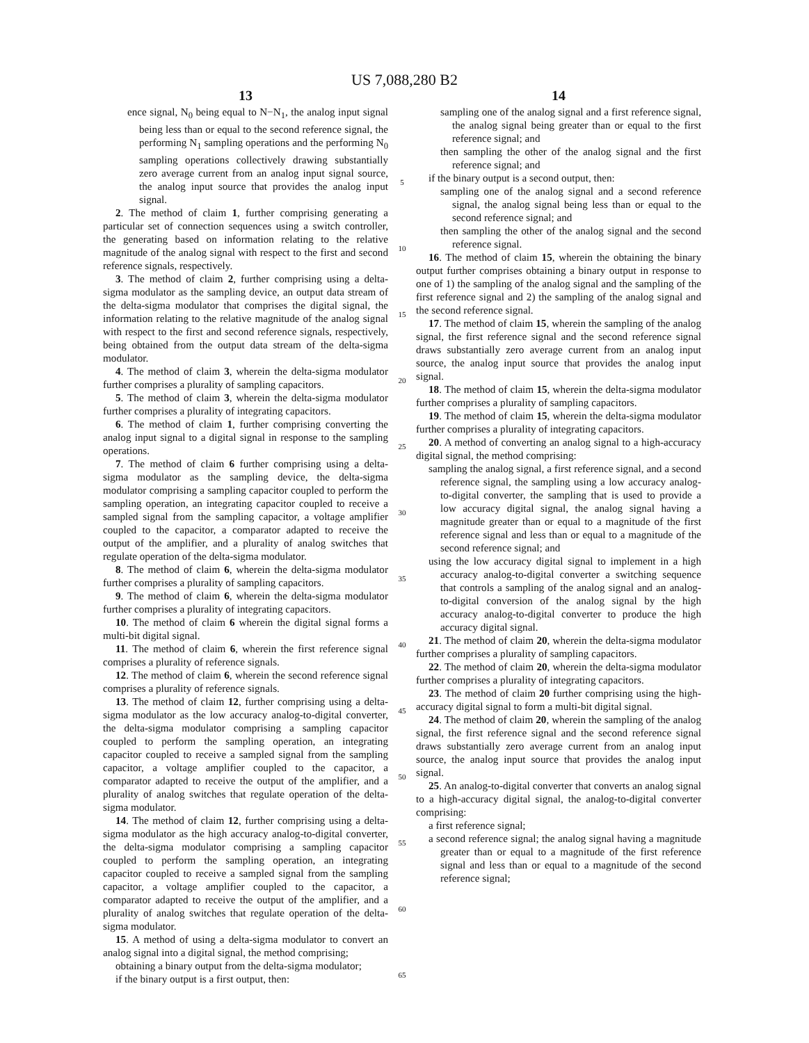US 7,088,280 B2
13
ence signal, N<sub>0</sub> being equal to N−N<sub>1</sub>, the analog input signal being less than or equal to the second reference signal, the performing N<sub>1</sub> sampling operations and the performing N<sub>0</sub> sampling operations collectively drawing substantially zero average current from an analog input signal source, the analog input source that provides the analog input signal.
2. The method of claim 1, further comprising generating a particular set of connection sequences using a switch controller, the generating based on information relating to the relative magnitude of the analog signal with respect to the first and second reference signals, respectively.
3. The method of claim 2, further comprising using a delta-sigma modulator as the sampling device, an output data stream of the delta-sigma modulator that comprises the digital signal, the information relating to the relative magnitude of the analog signal with respect to the first and second reference signals, respectively, being obtained from the output data stream of the delta-sigma modulator.
4. The method of claim 3, wherein the delta-sigma modulator further comprises a plurality of sampling capacitors.
5. The method of claim 3, wherein the delta-sigma modulator further comprises a plurality of integrating capacitors.
6. The method of claim 1, further comprising converting the analog input signal to a digital signal in response to the sampling operations.
7. The method of claim 6 further comprising using a delta-sigma modulator as the sampling device, the delta-sigma modulator comprising a sampling capacitor coupled to perform the sampling operation, an integrating capacitor coupled to receive a sampled signal from the sampling capacitor, a voltage amplifier coupled to the capacitor, a comparator adapted to receive the output of the amplifier, and a plurality of analog switches that regulate operation of the delta-sigma modulator.
8. The method of claim 6, wherein the delta-sigma modulator further comprises a plurality of sampling capacitors.
9. The method of claim 6, wherein the delta-sigma modulator further comprises a plurality of integrating capacitors.
10. The method of claim 6 wherein the digital signal forms a multi-bit digital signal.
11. The method of claim 6, wherein the first reference signal comprises a plurality of reference signals.
12. The method of claim 6, wherein the second reference signal comprises a plurality of reference signals.
13. The method of claim 12, further comprising using a delta-sigma modulator as the low accuracy analog-to-digital converter, the delta-sigma modulator comprising a sampling capacitor coupled to perform the sampling operation, an integrating capacitor coupled to receive a sampled signal from the sampling capacitor, a voltage amplifier coupled to the capacitor, a comparator adapted to receive the output of the amplifier, and a plurality of analog switches that regulate operation of the delta-sigma modulator.
14. The method of claim 12, further comprising using a delta-sigma modulator as the high accuracy analog-to-digital converter, the delta-sigma modulator comprising a sampling capacitor coupled to perform the sampling operation, an integrating capacitor coupled to receive a sampled signal from the sampling capacitor, a voltage amplifier coupled to the capacitor, a comparator adapted to receive the output of the amplifier, and a plurality of analog switches that regulate operation of the delta-sigma modulator.
15. A method of using a delta-sigma modulator to convert an analog signal into a digital signal, the method comprising;
obtaining a binary output from the delta-sigma modulator;
if the binary output is a first output, then:
5
10
15
20
25
30
35
40
45
50
55
60
65
14
sampling one of the analog signal and a first reference signal, the analog signal being greater than or equal to the first reference signal; and
then sampling the other of the analog signal and the first reference signal; and
if the binary output is a second output, then:
sampling one of the analog signal and a second reference signal, the analog signal being less than or equal to the second reference signal; and
then sampling the other of the analog signal and the second reference signal.
16. The method of claim 15, wherein the obtaining the binary output further comprises obtaining a binary output in response to one of 1) the sampling of the analog signal and the sampling of the first reference signal and 2) the sampling of the analog signal and the second reference signal.
17. The method of claim 15, wherein the sampling of the analog signal, the first reference signal and the second reference signal draws substantially zero average current from an analog input source, the analog input source that provides the analog input signal.
18. The method of claim 15, wherein the delta-sigma modulator further comprises a plurality of sampling capacitors.
19. The method of claim 15, wherein the delta-sigma modulator further comprises a plurality of integrating capacitors.
20. A method of converting an analog signal to a high-accuracy digital signal, the method comprising:
sampling the analog signal, a first reference signal, and a second reference signal, the sampling using a low accuracy analog-to-digital converter, the sampling that is used to provide a low accuracy digital signal, the analog signal having a magnitude greater than or equal to a magnitude of the first reference signal and less than or equal to a magnitude of the second reference signal; and
using the low accuracy digital signal to implement in a high accuracy analog-to-digital converter a switching sequence that controls a sampling of the analog signal and an analog-to-digital conversion of the analog signal by the high accuracy analog-to-digital converter to produce the high accuracy digital signal.
21. The method of claim 20, wherein the delta-sigma modulator further comprises a plurality of sampling capacitors.
22. The method of claim 20, wherein the delta-sigma modulator further comprises a plurality of integrating capacitors.
23. The method of claim 20 further comprising using the high-accuracy digital signal to form a multi-bit digital signal.
24. The method of claim 20, wherein the sampling of the analog signal, the first reference signal and the second reference signal draws substantially zero average current from an analog input source, the analog input source that provides the analog input signal.
25. An analog-to-digital converter that converts an analog signal to a high-accuracy digital signal, the analog-to-digital converter comprising:
a first reference signal;
a second reference signal; the analog signal having a magnitude greater than or equal to a magnitude of the first reference signal and less than or equal to a magnitude of the second reference signal;